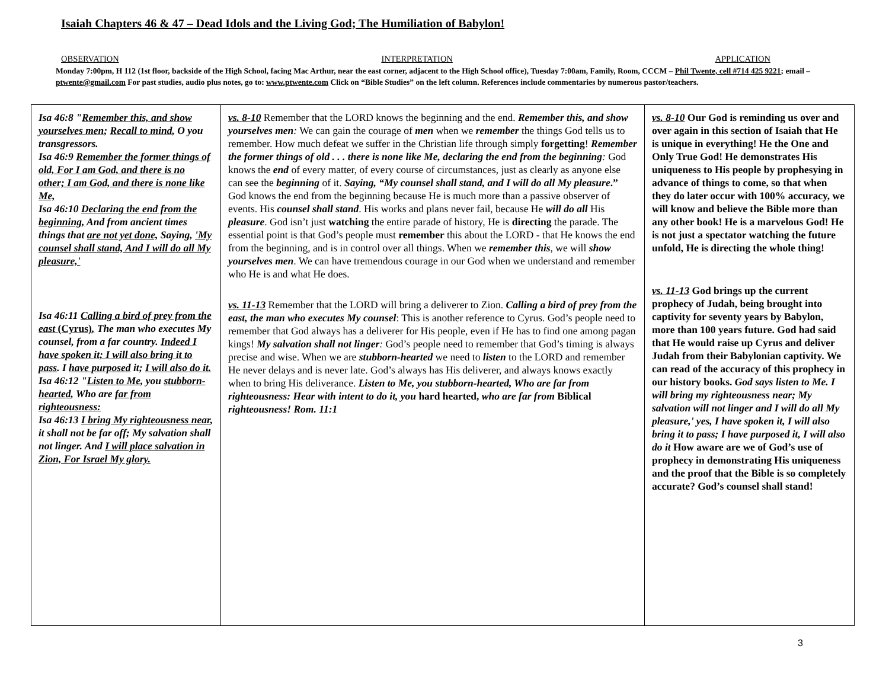Isaiah Chapters 46 & 47 – Dead Idols and the Living God; The Humiliation of Babylon!
OBSERVATION INTERPRETATION APPLICATION
Monday 7:00pm, H 112 (1st floor, backside of the High School, facing Mac Arthur, near the east corner, adjacent to the High School office), Tuesday 7:00am, Family, Room, CCCM – Phil Twente, cell #714 425 9221; email – ptwente@gmail.com For past studies, audio plus notes, go to: www.ptwente.com Click on “Bible Studies” on the left column. References include commentaries by numerous pastor/teachers.
| Isa 46:8 " Remember this, and show yourselves men ; Recall to mind , O you transgressors. Isa 46:9 Remember the former things of old, For I am God, and there is no other; I am God, and there is none like Me, Isa 46:10 Declaring the end from the beginning, And from ancient times things that are not yet done, Saying, 'My counsel shall stand, And I will do all My pleasure,' Isa 46:11 Calling a bird of prey from the east (Cyrus) , The man who executes My counsel, from a far country. Indeed I have spoken it; I will also bring it to pass . I have purposed it; I will also do it. Isa 46:12 " Listen to Me , you stubborn-hearted , Who are far from righteousness: Isa 46:13 I bring My righteousness near , it shall not be far off; My salvation shall not linger. And I will place salvation in Zion, For Israel My glory. | vs. 8-10 Remember that the LORD knows the beginning and the end. Remember this, and show yourselves men : We can gain the courage of men when we remember the things God tells us to remember. How much defeat we suffer in the Christian life through simply forgetting ! Remember the former things of old . . . there is none like Me, declaring the end from the beginning : God knows the end of every matter, of every course of circumstances, just as clearly as anyone else can see the beginning of it. Saying, “My counsel shall stand, and I will do all My pleasure .” God knows the end from the beginning because He is much more than a passive observer of events. His counsel shall stand . His works and plans never fail, because He will do all His pleasure . God isn’t just watching the entire parade of history, He is directing the parade. The essential point is that God’s people must remember this about the LORD - that He knows the end from the beginning, and is in control over all things. When we remember this , we will show yourselves men . We can have tremendous courage in our God when we understand and remember who He is and what He does. vs. 11-13 Remember that the LORD will bring a deliverer to Zion. Calling a bird of prey from the east, the man who executes My counsel : This is another reference to Cyrus. God’s people need to remember that God always has a deliverer for His people, even if He has to find one among pagan kings! My salvation shall not linger : God’s people need to remember that God’s timing is always precise and wise. When we are stubborn-hearted we need to listen to the LORD and remember He never delays and is never late. God’s always has His deliverer, and always knows exactly when to bring His deliverance. Listen to Me, you stubborn-hearted, Who are far from righteousness: Hear with intent to do it, you hard hearted, who are far from Biblical righteousness! Rom. 11:1 | vs. 8-10 Our God is reminding us over and over again in this section of Isaiah that He is unique in everything! He the One and Only True God! He demonstrates His uniqueness to His people by prophesying in advance of things to come, so that when they do later occur with 100% accuracy, we will know and believe the Bible more than any other book! He is a marvelous God! He is not just a spectator watching the future unfold, He is directing the whole thing! vs. 11-13 God brings up the current prophecy of Judah, being brought into captivity for seventy years by Babylon, more than 100 years future. God had said that He would raise up Cyrus and deliver Judah from their Babylonian captivity. We can read of the accuracy of this prophecy in our history books. God says listen to Me. I will bring my righteousness near; My salvation will not linger and I will do all My pleasure,' yes, I have spoken it, I will also bring it to pass; I have purposed it, I will also do it How aware are we of God’s use of prophecy in demonstrating His uniqueness and the proof that the Bible is so completely accurate? God’s counsel shall stand! |
3